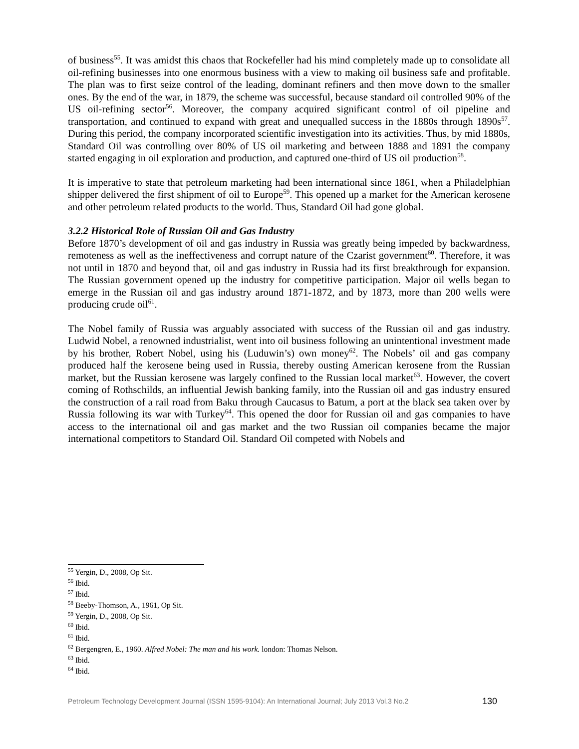of business<sup>55</sup>. It was amidst this chaos that Rockefeller had his mind completely made up to consolidate all oil-refining businesses into one enormous business with a view to making oil business safe and profitable. The plan was to first seize control of the leading, dominant refiners and then move down to the smaller ones. By the end of the war, in 1879, the scheme was successful, because standard oil controlled 90% of the US oil-refining sector<sup>56</sup>. Moreover, the company acquired significant control of oil pipeline and transportation, and continued to expand with great and unequalled success in the 1880s through 1890s<sup>57</sup>. During this period, the company incorporated scientific investigation into its activities. Thus, by mid 1880s, Standard Oil was controlling over 80% of US oil marketing and between 1888 and 1891 the company started engaging in oil exploration and production, and captured one-third of US oil production<sup>58</sup>.
It is imperative to state that petroleum marketing had been international since 1861, when a Philadelphian shipper delivered the first shipment of oil to Europe<sup>59</sup>. This opened up a market for the American kerosene and other petroleum related products to the world. Thus, Standard Oil had gone global.
3.2.2 Historical Role of Russian Oil and Gas Industry
Before 1870’s development of oil and gas industry in Russia was greatly being impeded by backwardness, remoteness as well as the ineffectiveness and corrupt nature of the Czarist government<sup>60</sup>. Therefore, it was not until in 1870 and beyond that, oil and gas industry in Russia had its first breakthrough for expansion. The Russian government opened up the industry for competitive participation. Major oil wells began to emerge in the Russian oil and gas industry around 1871-1872, and by 1873, more than 200 wells were producing crude oil<sup>61</sup>.
The Nobel family of Russia was arguably associated with success of the Russian oil and gas industry. Ludwid Nobel, a renowned industrialist, went into oil business following an unintentional investment made by his brother, Robert Nobel, using his (Luduwin’s) own money<sup>62</sup>. The Nobels’ oil and gas company produced half the kerosene being used in Russia, thereby ousting American kerosene from the Russian market, but the Russian kerosene was largely confined to the Russian local market<sup>63</sup>. However, the covert coming of Rothschilds, an influential Jewish banking family, into the Russian oil and gas industry ensured the construction of a rail road from Baku through Caucasus to Batum, a port at the black sea taken over by Russia following its war with Turkey<sup>64</sup>. This opened the door for Russian oil and gas companies to have access to the international oil and gas market and the two Russian oil companies became the major international competitors to Standard Oil. Standard Oil competed with Nobels and
<sup>55</sup> Yergin, D., 2008, Op Sit.
<sup>56</sup> Ibid.
<sup>57</sup> Ibid.
<sup>58</sup> Beeby-Thomson, A., 1961, Op Sit.
<sup>59</sup> Yergin, D., 2008, Op Sit.
<sup>60</sup> Ibid.
<sup>61</sup> Ibid.
<sup>62</sup> Bergengren, E., 1960. Alfred Nobel: The man and his work. london: Thomas Nelson.
<sup>63</sup> Ibid.
<sup>64</sup> Ibid.
Petroleum Technology Development Journal (ISSN 1595-9104): An International Journal; July 2013 Vol.3 No.2 130